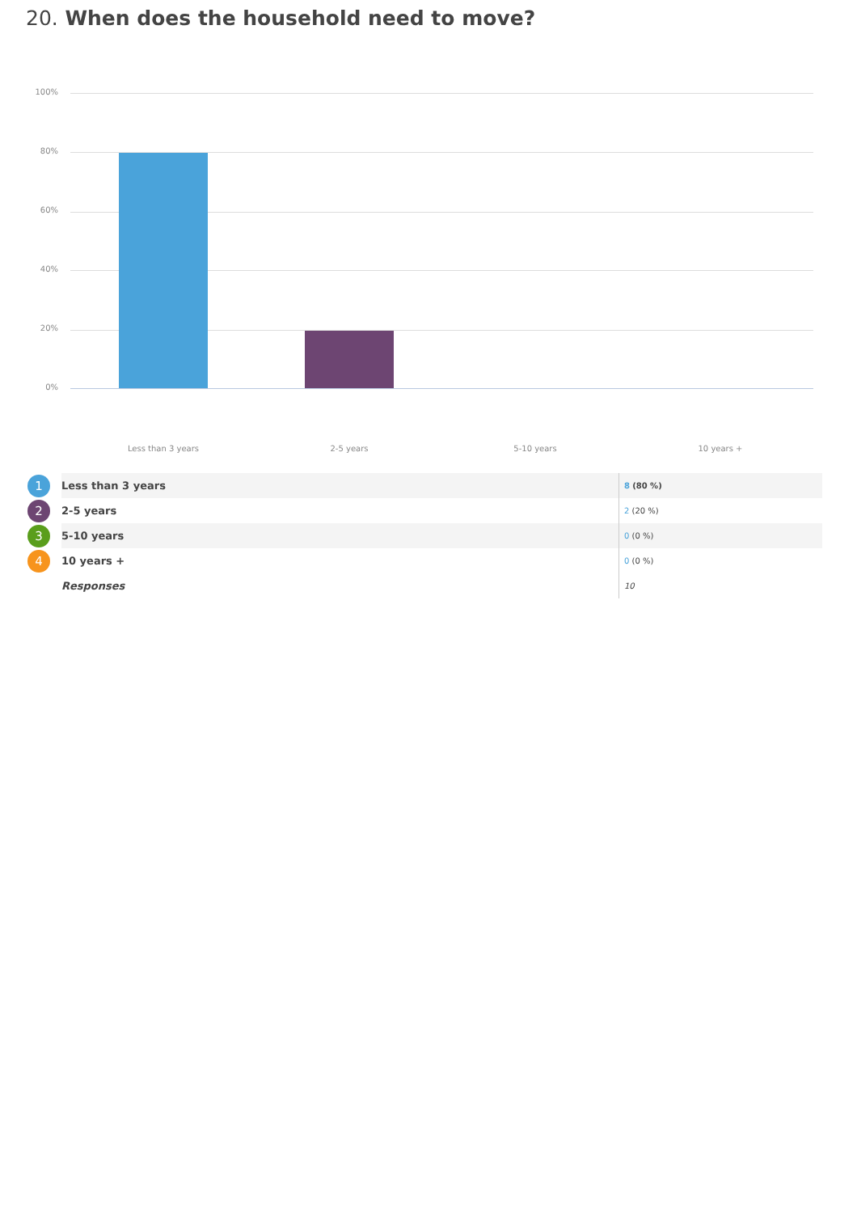20. When does the household need to move?
100%
80%
60%
40%
20%
0%
Less than 3 years 2-5 years 5-10 years 10 years +
| 1 | Less than 3 years | 8 (80 %) |
| 2 | 2-5 years | 2 (20 %) |
| 3 | 5-10 years | 0 (0 %) |
| 4 | 10 years + | 0 (0 %) |
| | Responses | 10 |